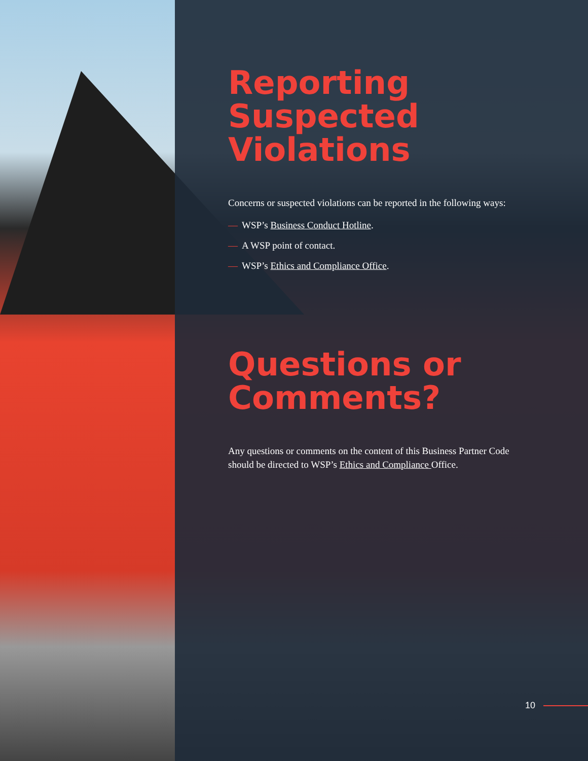Reporting Suspected Violations
Concerns or suspected violations can be reported in the following ways:
— WSP’s Business Conduct Hotline.
— A WSP point of contact.
— WSP’s Ethics and Compliance Office.
Questions or Comments?
Any questions or comments on the content of this Business Partner Code should be directed to WSP’s Ethics and Compliance Office.
10